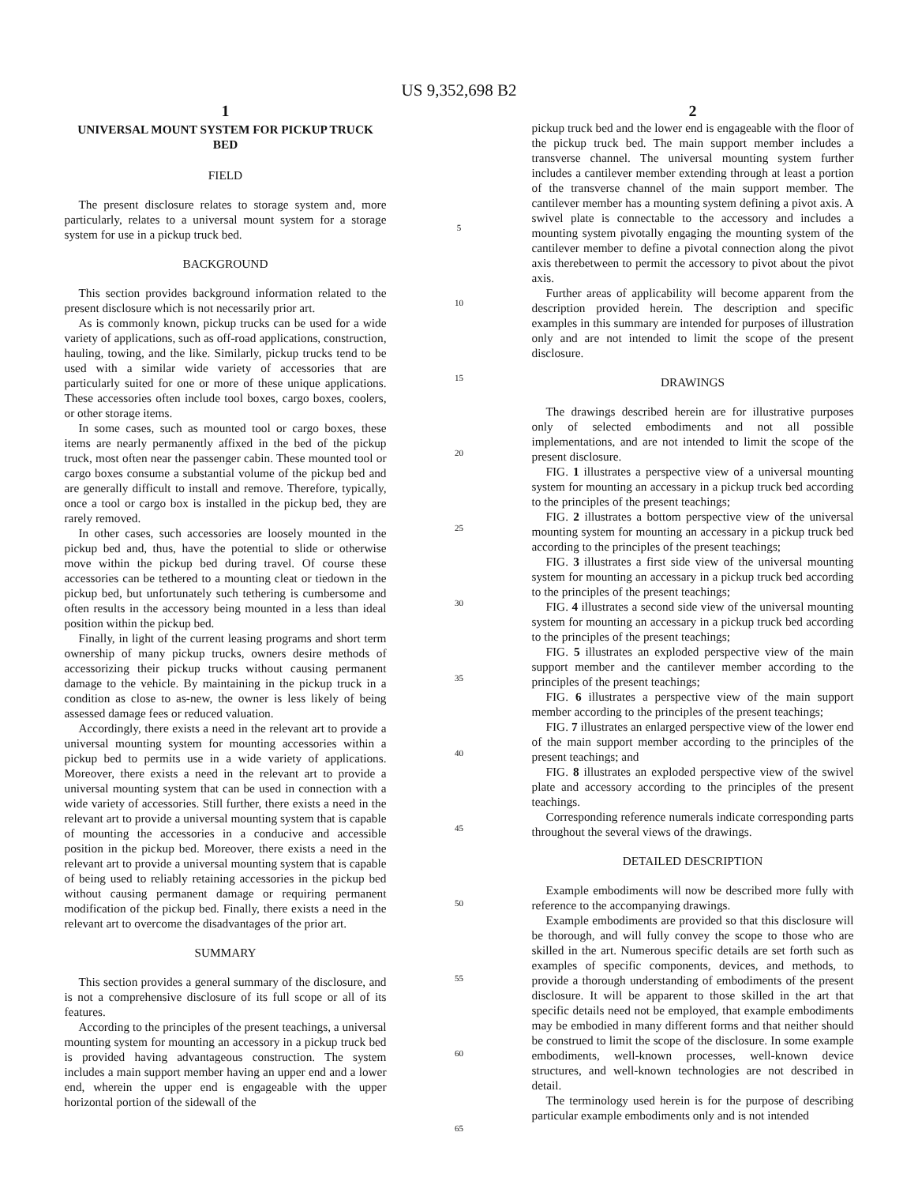US 9,352,698 B2
1
UNIVERSAL MOUNT SYSTEM FOR PICKUP TRUCK BED
FIELD
The present disclosure relates to storage system and, more particularly, relates to a universal mount system for a storage system for use in a pickup truck bed.
BACKGROUND
This section provides background information related to the present disclosure which is not necessarily prior art.
As is commonly known, pickup trucks can be used for a wide variety of applications, such as off-road applications, construction, hauling, towing, and the like. Similarly, pickup trucks tend to be used with a similar wide variety of accessories that are particularly suited for one or more of these unique applications. These accessories often include tool boxes, cargo boxes, coolers, or other storage items.
In some cases, such as mounted tool or cargo boxes, these items are nearly permanently affixed in the bed of the pickup truck, most often near the passenger cabin. These mounted tool or cargo boxes consume a substantial volume of the pickup bed and are generally difficult to install and remove. Therefore, typically, once a tool or cargo box is installed in the pickup bed, they are rarely removed.
In other cases, such accessories are loosely mounted in the pickup bed and, thus, have the potential to slide or otherwise move within the pickup bed during travel. Of course these accessories can be tethered to a mounting cleat or tiedown in the pickup bed, but unfortunately such tethering is cumbersome and often results in the accessory being mounted in a less than ideal position within the pickup bed.
Finally, in light of the current leasing programs and short term ownership of many pickup trucks, owners desire methods of accessorizing their pickup trucks without causing permanent damage to the vehicle. By maintaining in the pickup truck in a condition as close to as-new, the owner is less likely of being assessed damage fees or reduced valuation.
Accordingly, there exists a need in the relevant art to provide a universal mounting system for mounting accessories within a pickup bed to permits use in a wide variety of applications. Moreover, there exists a need in the relevant art to provide a universal mounting system that can be used in connection with a wide variety of accessories. Still further, there exists a need in the relevant art to provide a universal mounting system that is capable of mounting the accessories in a conducive and accessible position in the pickup bed. Moreover, there exists a need in the relevant art to provide a universal mounting system that is capable of being used to reliably retaining accessories in the pickup bed without causing permanent damage or requiring permanent modification of the pickup bed. Finally, there exists a need in the relevant art to overcome the disadvantages of the prior art.
SUMMARY
This section provides a general summary of the disclosure, and is not a comprehensive disclosure of its full scope or all of its features.
According to the principles of the present teachings, a universal mounting system for mounting an accessory in a pickup truck bed is provided having advantageous construction. The system includes a main support member having an upper end and a lower end, wherein the upper end is engageable with the upper horizontal portion of the sidewall of the
5
10
15
20
25
30
35
40
45
50
55
60
65
2
pickup truck bed and the lower end is engageable with the floor of the pickup truck bed. The main support member includes a transverse channel. The universal mounting system further includes a cantilever member extending through at least a portion of the transverse channel of the main support member. The cantilever member has a mounting system defining a pivot axis. A swivel plate is connectable to the accessory and includes a mounting system pivotally engaging the mounting system of the cantilever member to define a pivotal connection along the pivot axis therebetween to permit the accessory to pivot about the pivot axis.
Further areas of applicability will become apparent from the description provided herein. The description and specific examples in this summary are intended for purposes of illustration only and are not intended to limit the scope of the present disclosure.
DRAWINGS
The drawings described herein are for illustrative purposes only of selected embodiments and not all possible implementations, and are not intended to limit the scope of the present disclosure.
FIG. 1 illustrates a perspective view of a universal mounting system for mounting an accessary in a pickup truck bed according to the principles of the present teachings;
FIG. 2 illustrates a bottom perspective view of the universal mounting system for mounting an accessary in a pickup truck bed according to the principles of the present teachings;
FIG. 3 illustrates a first side view of the universal mounting system for mounting an accessary in a pickup truck bed according to the principles of the present teachings;
FIG. 4 illustrates a second side view of the universal mounting system for mounting an accessary in a pickup truck bed according to the principles of the present teachings;
FIG. 5 illustrates an exploded perspective view of the main support member and the cantilever member according to the principles of the present teachings;
FIG. 6 illustrates a perspective view of the main support member according to the principles of the present teachings;
FIG. 7 illustrates an enlarged perspective view of the lower end of the main support member according to the principles of the present teachings; and
FIG. 8 illustrates an exploded perspective view of the swivel plate and accessory according to the principles of the present teachings.
Corresponding reference numerals indicate corresponding parts throughout the several views of the drawings.
DETAILED DESCRIPTION
Example embodiments will now be described more fully with reference to the accompanying drawings.
Example embodiments are provided so that this disclosure will be thorough, and will fully convey the scope to those who are skilled in the art. Numerous specific details are set forth such as examples of specific components, devices, and methods, to provide a thorough understanding of embodiments of the present disclosure. It will be apparent to those skilled in the art that specific details need not be employed, that example embodiments may be embodied in many different forms and that neither should be construed to limit the scope of the disclosure. In some example embodiments, well-known processes, well-known device structures, and well-known technologies are not described in detail.
The terminology used herein is for the purpose of describing particular example embodiments only and is not intended